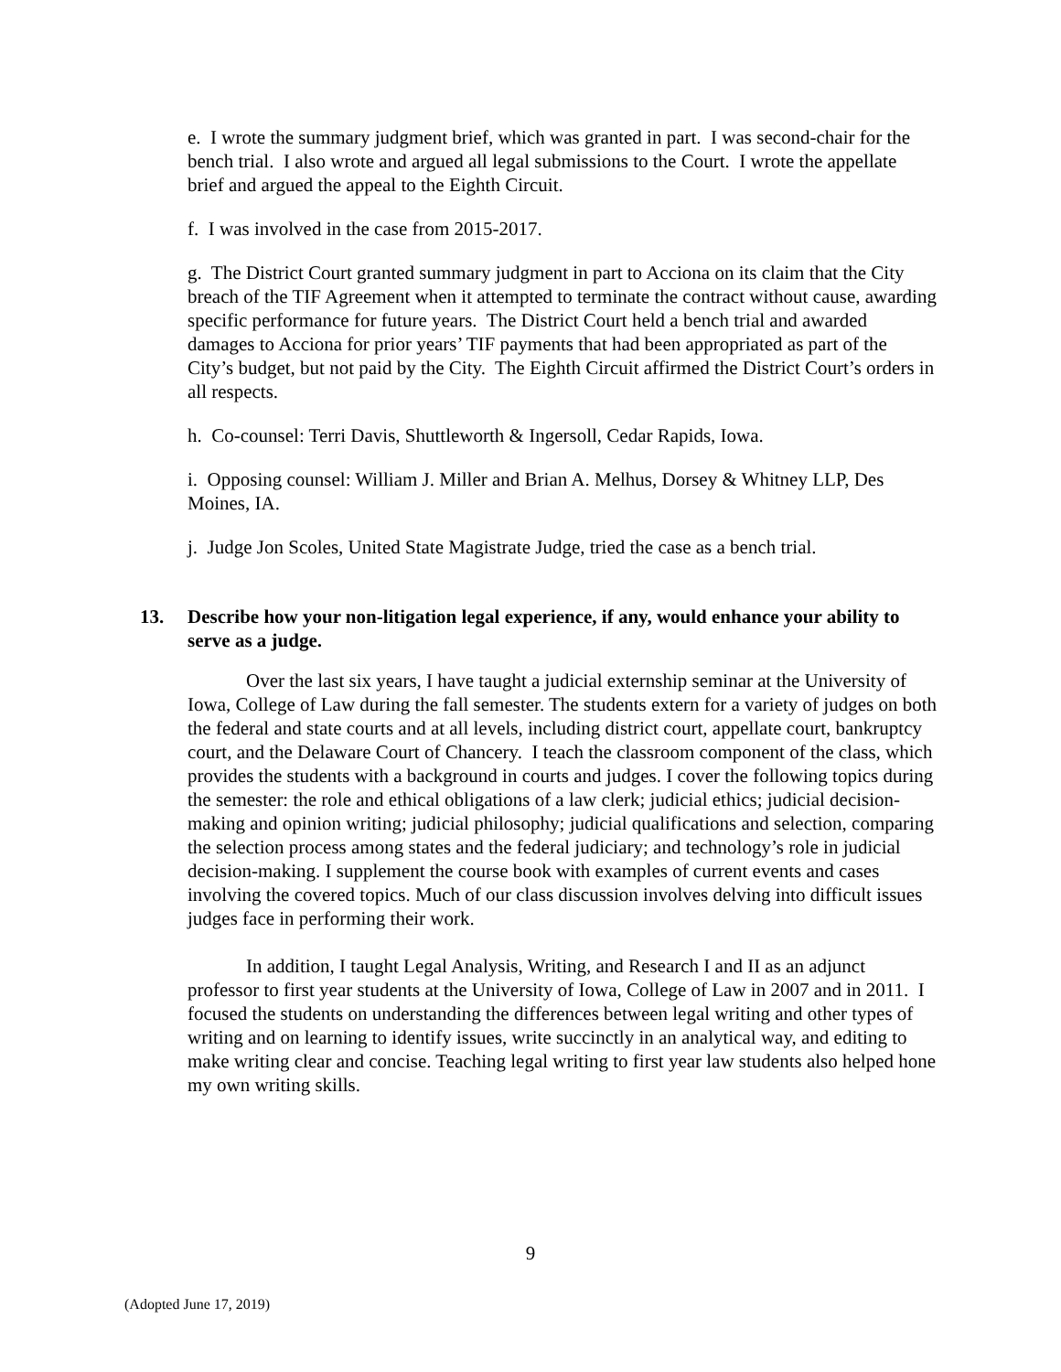e. I wrote the summary judgment brief, which was granted in part. I was second-chair for the bench trial. I also wrote and argued all legal submissions to the Court. I wrote the appellate brief and argued the appeal to the Eighth Circuit.
f. I was involved in the case from 2015-2017.
g. The District Court granted summary judgment in part to Acciona on its claim that the City breach of the TIF Agreement when it attempted to terminate the contract without cause, awarding specific performance for future years. The District Court held a bench trial and awarded damages to Acciona for prior years’ TIF payments that had been appropriated as part of the City’s budget, but not paid by the City. The Eighth Circuit affirmed the District Court’s orders in all respects.
h. Co-counsel: Terri Davis, Shuttleworth & Ingersoll, Cedar Rapids, Iowa.
i. Opposing counsel: William J. Miller and Brian A. Melhus, Dorsey & Whitney LLP, Des Moines, IA.
j. Judge Jon Scoles, United State Magistrate Judge, tried the case as a bench trial.
13. Describe how your non-litigation legal experience, if any, would enhance your ability to serve as a judge.
Over the last six years, I have taught a judicial externship seminar at the University of Iowa, College of Law during the fall semester. The students extern for a variety of judges on both the federal and state courts and at all levels, including district court, appellate court, bankruptcy court, and the Delaware Court of Chancery. I teach the classroom component of the class, which provides the students with a background in courts and judges. I cover the following topics during the semester: the role and ethical obligations of a law clerk; judicial ethics; judicial decision-making and opinion writing; judicial philosophy; judicial qualifications and selection, comparing the selection process among states and the federal judiciary; and technology’s role in judicial decision-making. I supplement the course book with examples of current events and cases involving the covered topics. Much of our class discussion involves delving into difficult issues judges face in performing their work.
In addition, I taught Legal Analysis, Writing, and Research I and II as an adjunct professor to first year students at the University of Iowa, College of Law in 2007 and in 2011. I focused the students on understanding the differences between legal writing and other types of writing and on learning to identify issues, write succinctly in an analytical way, and editing to make writing clear and concise. Teaching legal writing to first year law students also helped hone my own writing skills.
9
(Adopted June 17, 2019)